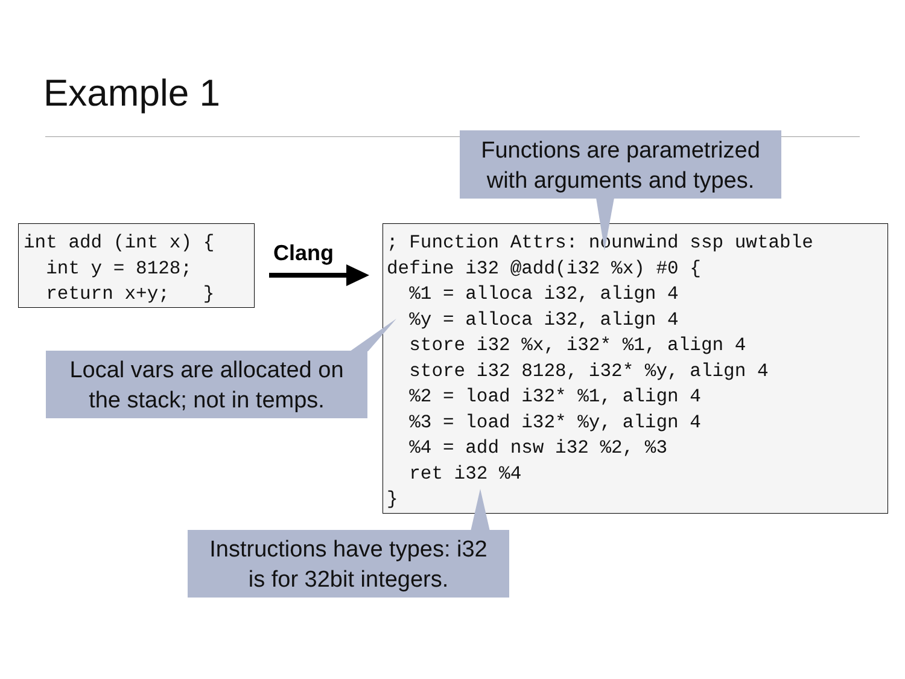Example 1
int add (int x) {
  int y = 8128;
  return x+y;   }
Clang
; Function Attrs: nounwind ssp uwtable
define i32 @add(i32 %x) #0 {
  %1 = alloca i32, align 4
  %y = alloca i32, align 4
  store i32 %x, i32* %1, align 4
  store i32 8128, i32* %y, align 4
  %2 = load i32* %1, align 4
  %3 = load i32* %y, align 4
  %4 = add nsw i32 %2, %3
  ret i32 %4
}
Functions are parametrized
with arguments and types.
Local vars are allocated on
the stack; not in temps.
Instructions have types: i32
is for 32bit integers.